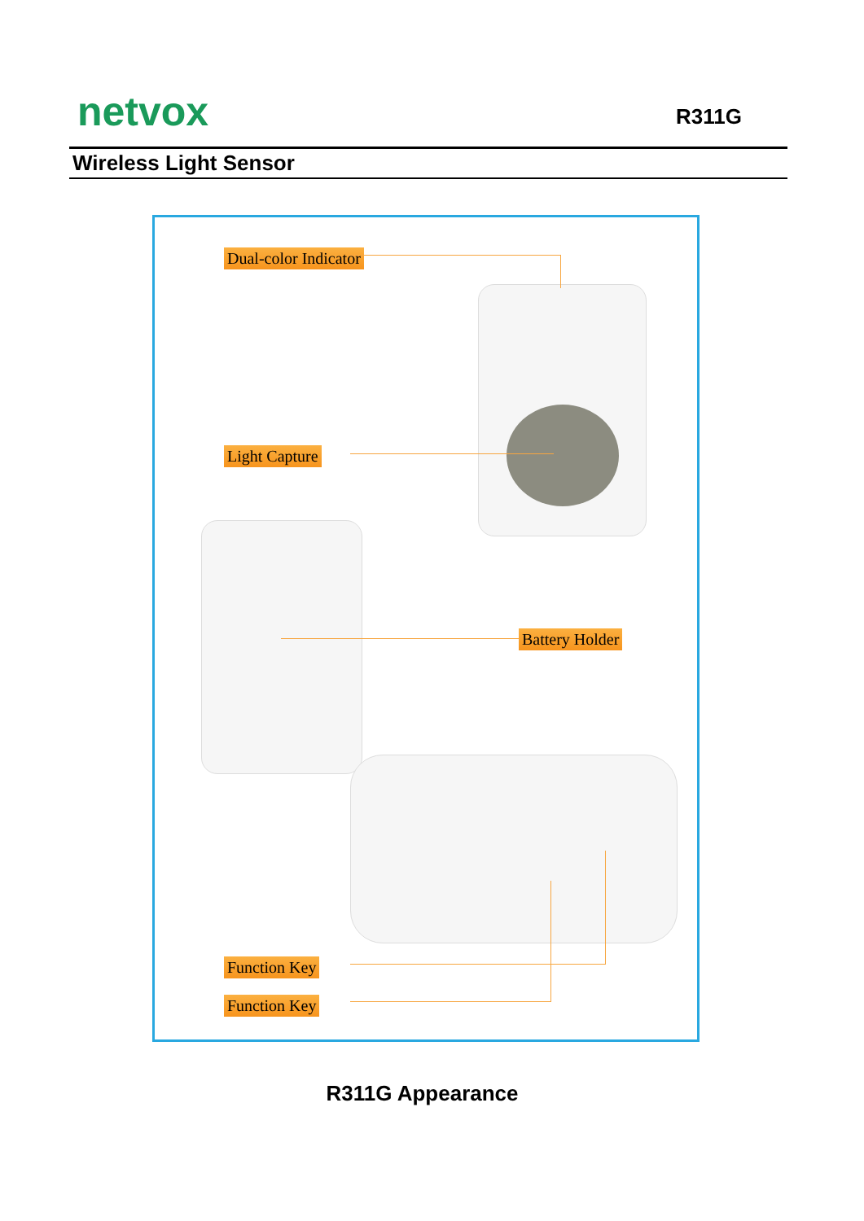netvox R311G
Wireless Light Sensor
Dual-color Indicator
Light Capture
Battery Holder
Function Key
Function Key
R311G Appearance